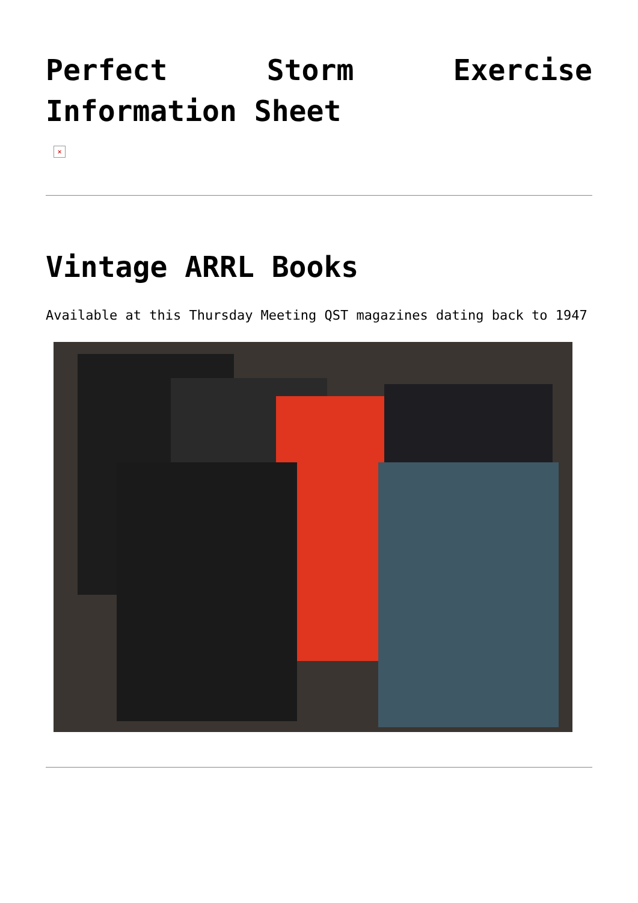Perfect Storm Exercise Information Sheet
×
Vintage ARRL Books
Available at this Thursday Meeting QST magazines dating back to 1947